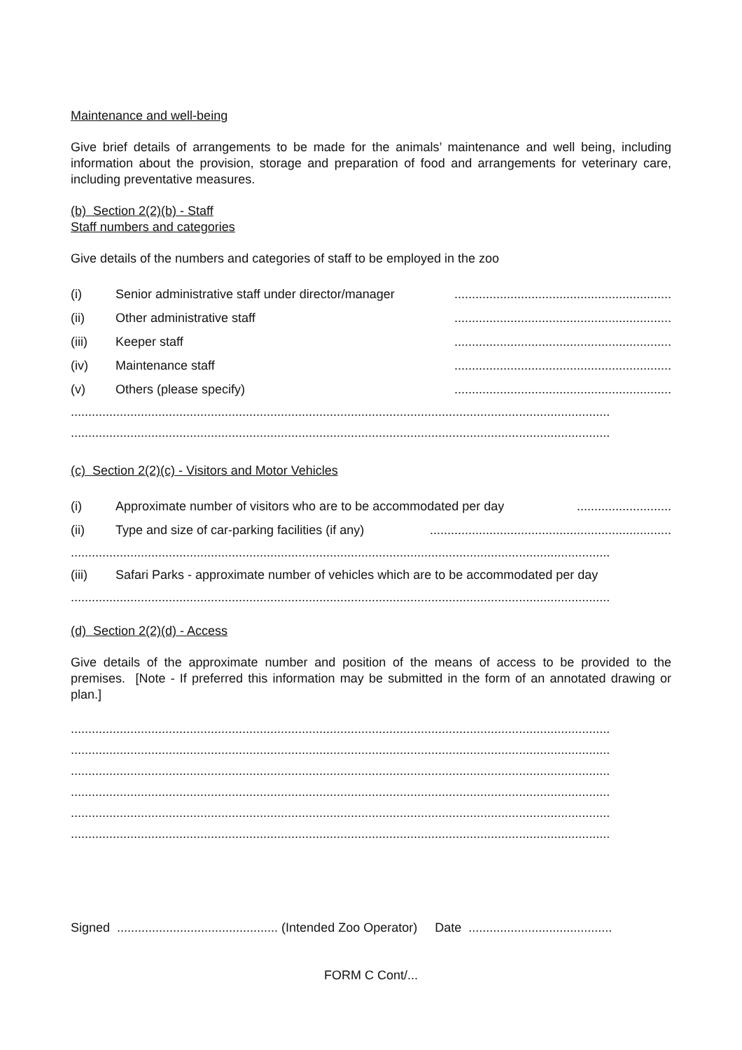Maintenance and well-being
Give brief details of arrangements to be made for the animals’ maintenance and well being, including information about the provision, storage and preparation of food and arrangements for veterinary care, including preventative measures.
(b) Section 2(2)(b) - Staff
Staff numbers and categories
Give details of the numbers and categories of staff to be employed in the zoo
(i) Senior administrative staff under director/manager..............................................................
(ii) Other administrative staff..............................................................
(iii) Keeper staff..............................................................
(iv) Maintenance staff..............................................................
(v) Others (please specify)..............................................................
..........................................................................................................................................................
..........................................................................................................................................................
(c) Section 2(2)(c) - Visitors and Motor Vehicles
(i) Approximate number of visitors who are to be accommodated per day...........................
(ii) Type and size of car-parking facilities (if any).....................................................................
..........................................................................................................................................................
(iii) Safari Parks - approximate number of vehicles which are to be accommodated per day
..........................................................................................................................................................
(d) Section 2(2)(d) - Access
Give details of the approximate number and position of the means of access to be provided to the premises. [Note - If preferred this information may be submitted in the form of an annotated drawing or plan.]
..........................................................................................................................................................
..........................................................................................................................................................
..........................................................................................................................................................
..........................................................................................................................................................
..........................................................................................................................................................
..........................................................................................................................................................
Signed .............................................. (Intended Zoo Operator) Date .........................................
FORM C Cont/...